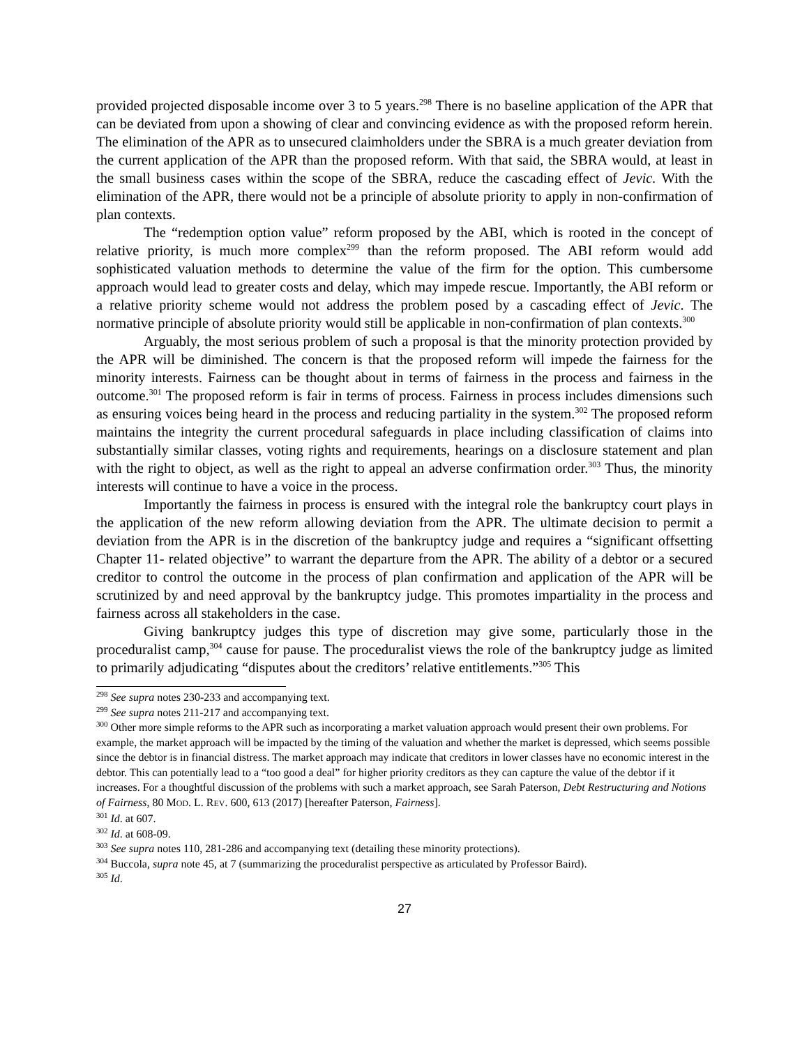provided projected disposable income over 3 to 5 years.<sup>298</sup> There is no baseline application of the APR that can be deviated from upon a showing of clear and convincing evidence as with the proposed reform herein. The elimination of the APR as to unsecured claimholders under the SBRA is a much greater deviation from the current application of the APR than the proposed reform. With that said, the SBRA would, at least in the small business cases within the scope of the SBRA, reduce the cascading effect of Jevic. With the elimination of the APR, there would not be a principle of absolute priority to apply in non-confirmation of plan contexts.
The “redemption option value” reform proposed by the ABI, which is rooted in the concept of relative priority, is much more complex<sup>299</sup> than the reform proposed. The ABI reform would add sophisticated valuation methods to determine the value of the firm for the option. This cumbersome approach would lead to greater costs and delay, which may impede rescue. Importantly, the ABI reform or a relative priority scheme would not address the problem posed by a cascading effect of Jevic. The normative principle of absolute priority would still be applicable in non-confirmation of plan contexts.<sup>300</sup>
Arguably, the most serious problem of such a proposal is that the minority protection provided by the APR will be diminished. The concern is that the proposed reform will impede the fairness for the minority interests. Fairness can be thought about in terms of fairness in the process and fairness in the outcome.<sup>301</sup> The proposed reform is fair in terms of process. Fairness in process includes dimensions such as ensuring voices being heard in the process and reducing partiality in the system.<sup>302</sup> The proposed reform maintains the integrity the current procedural safeguards in place including classification of claims into substantially similar classes, voting rights and requirements, hearings on a disclosure statement and plan with the right to object, as well as the right to appeal an adverse confirmation order.<sup>303</sup> Thus, the minority interests will continue to have a voice in the process.
Importantly the fairness in process is ensured with the integral role the bankruptcy court plays in the application of the new reform allowing deviation from the APR. The ultimate decision to permit a deviation from the APR is in the discretion of the bankruptcy judge and requires a “significant offsetting Chapter 11- related objective” to warrant the departure from the APR. The ability of a debtor or a secured creditor to control the outcome in the process of plan confirmation and application of the APR will be scrutinized by and need approval by the bankruptcy judge. This promotes impartiality in the process and fairness across all stakeholders in the case.
Giving bankruptcy judges this type of discretion may give some, particularly those in the proceduralist camp,<sup>304</sup> cause for pause. The proceduralist views the role of the bankruptcy judge as limited to primarily adjudicating “disputes about the creditors’ relative entitlements.”<sup>305</sup> This
<sup>298</sup> See supra notes 230-233 and accompanying text.
<sup>299</sup> See supra notes 211-217 and accompanying text.
<sup>300</sup> Other more simple reforms to the APR such as incorporating a market valuation approach would present their own problems. For example, the market approach will be impacted by the timing of the valuation and whether the market is depressed, which seems possible since the debtor is in financial distress. The market approach may indicate that creditors in lower classes have no economic interest in the debtor. This can potentially lead to a “too good a deal” for higher priority creditors as they can capture the value of the debtor if it increases. For a thoughtful discussion of the problems with such a market approach, see Sarah Paterson, Debt Restructuring and Notions of Fairness, 80 MOD. L. REV. 600, 613 (2017) [hereafter Paterson, Fairness].
<sup>301</sup> Id. at 607.
<sup>302</sup> Id. at 608-09.
<sup>303</sup> See supra notes 110, 281-286 and accompanying text (detailing these minority protections).
<sup>304</sup> Buccola, supra note 45, at 7 (summarizing the proceduralist perspective as articulated by Professor Baird).
<sup>305</sup> Id.
27